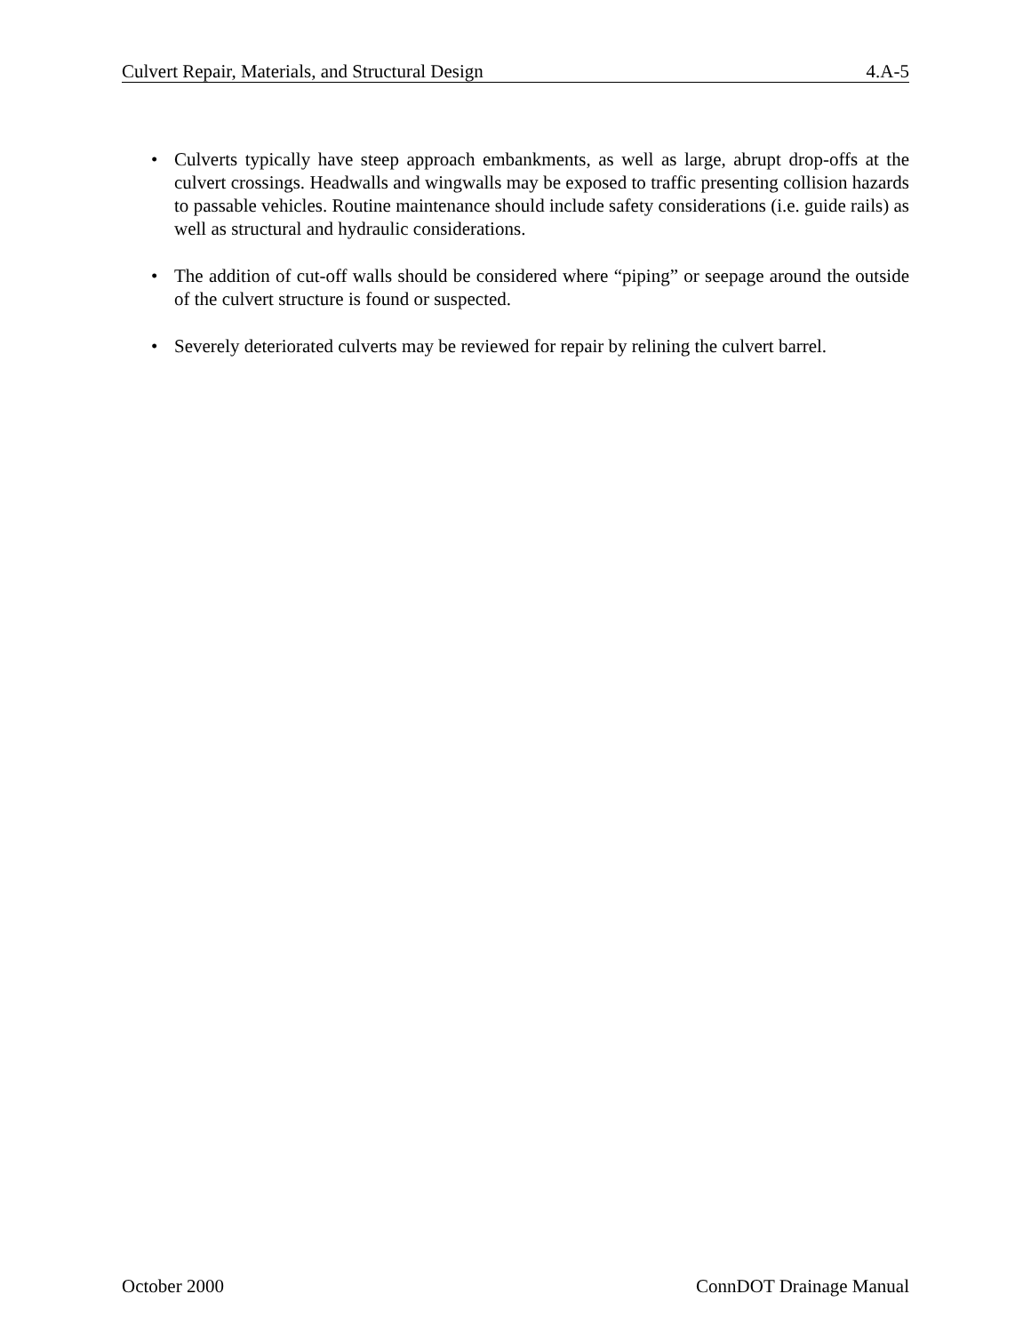Culvert Repair, Materials, and Structural Design 4.A-5
• Culverts typically have steep approach embankments, as well as large, abrupt drop-offs at the culvert crossings. Headwalls and wingwalls may be exposed to traffic presenting collision hazards to passable vehicles. Routine maintenance should include safety considerations (i.e. guide rails) as well as structural and hydraulic considerations.
• The addition of cut-off walls should be considered where “piping” or seepage around the outside of the culvert structure is found or suspected.
• Severely deteriorated culverts may be reviewed for repair by relining the culvert barrel.
October 2000 ConnDOT Drainage Manual